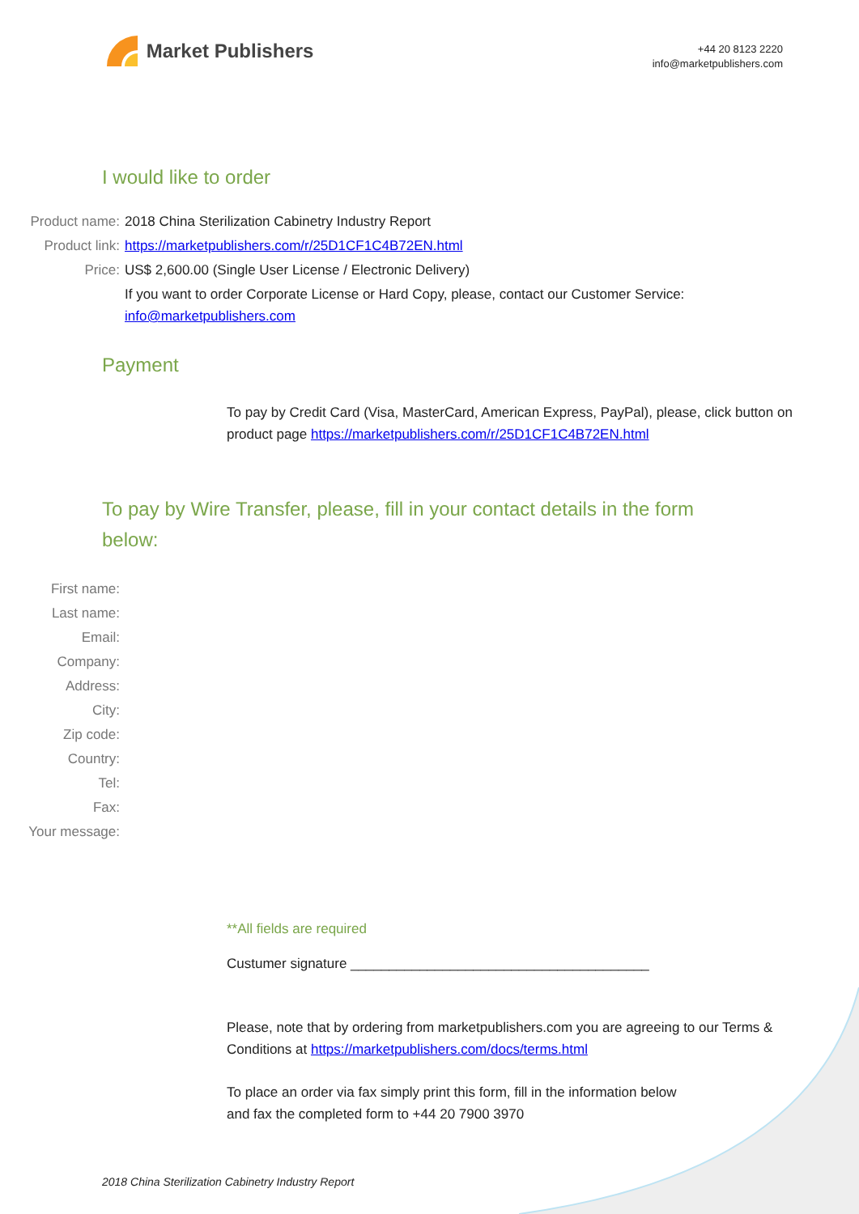Market Publishers
+44 20 8123 2220
info@marketpublishers.com
I would like to order
Product name: 2018 China Sterilization Cabinetry Industry Report
Product link: https://marketpublishers.com/r/25D1CF1C4B72EN.html
Price: US$ 2,600.00 (Single User License / Electronic Delivery)
If you want to order Corporate License or Hard Copy, please, contact our Customer Service:
info@marketpublishers.com
Payment
To pay by Credit Card (Visa, MasterCard, American Express, PayPal), please, click button on product page https://marketpublishers.com/r/25D1CF1C4B72EN.html
To pay by Wire Transfer, please, fill in your contact details in the form below:
First name:
Last name:
Email:
Company:
Address:
City:
Zip code:
Country:
Tel:
Fax:
Your message:
**All fields are required
Custumer signature _______________________________________
Please, note that by ordering from marketpublishers.com you are agreeing to our Terms & Conditions at https://marketpublishers.com/docs/terms.html
To place an order via fax simply print this form, fill in the information below
and fax the completed form to +44 20 7900 3970
2018 China Sterilization Cabinetry Industry Report